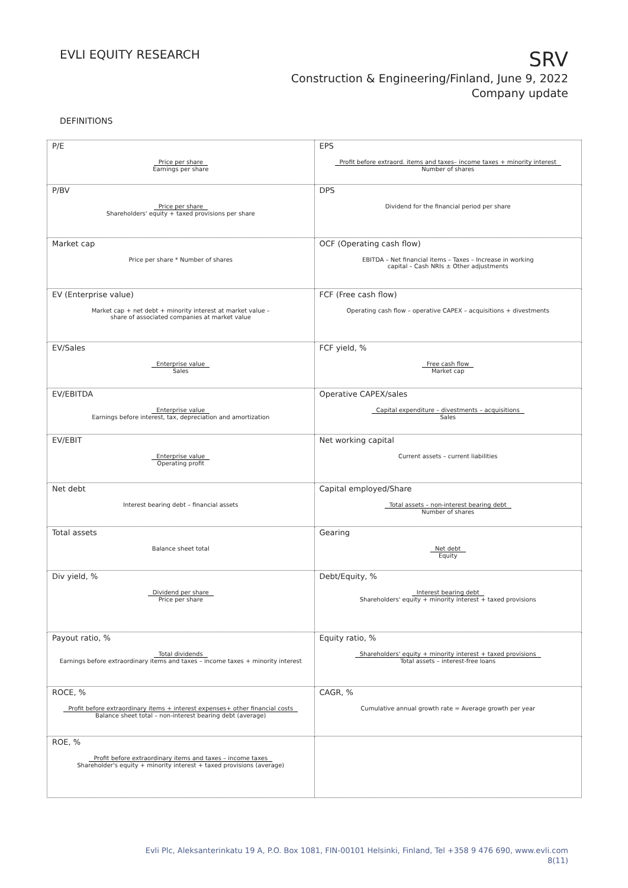EVLI EQUITY RESEARCH
SRV
Construction & Engineering/Finland, June 9, 2022
Company update
DEFINITIONS
| P/E Price per share Earnings per share | EPS Profit before extraord. items and taxes– income taxes + minority interest Number of shares |
| P/BV Price per share Shareholders' equity + taxed provisions per share | DPS Dividend for the financial period per share |
| Market cap Price per share * Number of shares | OCF (Operating cash flow) EBITDA – Net financial items – Taxes – Increase in working capital – Cash NRIs ± Other adjustments |
| EV (Enterprise value) Market cap + net debt + minority interest at market value – share of associated companies at market value | FCF (Free cash flow) Operating cash flow – operative CAPEX – acquisitions + divestments |
| EV/Sales Enterprise value Sales | FCF yield, % Free cash flow Market cap |
| EV/EBITDA Enterprise value Earnings before interest, tax, depreciation and amortization | Operative CAPEX/sales Capital expenditure – divestments – acquisitions Sales |
| EV/EBIT Enterprise value Operating profit | Net working capital Current assets – current liabilities |
| Net debt Interest bearing debt – financial assets | Capital employed/Share Total assets – non-interest bearing debt Number of shares |
| Total assets Balance sheet total | Gearing Net debt Equity |
| Div yield, % Dividend per share Price per share | Debt/Equity, % Interest bearing debt Shareholders' equity + minority interest + taxed provisions |
| Payout ratio, % Total dividends Earnings before extraordinary items and taxes – income taxes + minority interest | Equity ratio, % Shareholders' equity + minority interest + taxed provisions Total assets – interest-free loans |
| ROCE, % Profit before extraordinary items + interest expenses+ other financial costs Balance sheet total – non-interest bearing debt (average) | CAGR, % Cumulative annual growth rate = Average growth per year |
| ROE, % Profit before extraordinary items and taxes – income taxes Shareholder's equity + minority interest + taxed provisions (average) | |
Evli Plc, Aleksanterinkatu 19 A, P.O. Box 1081, FIN-00101 Helsinki, Finland, Tel +358 9 476 690, www.evli.com
8(11)